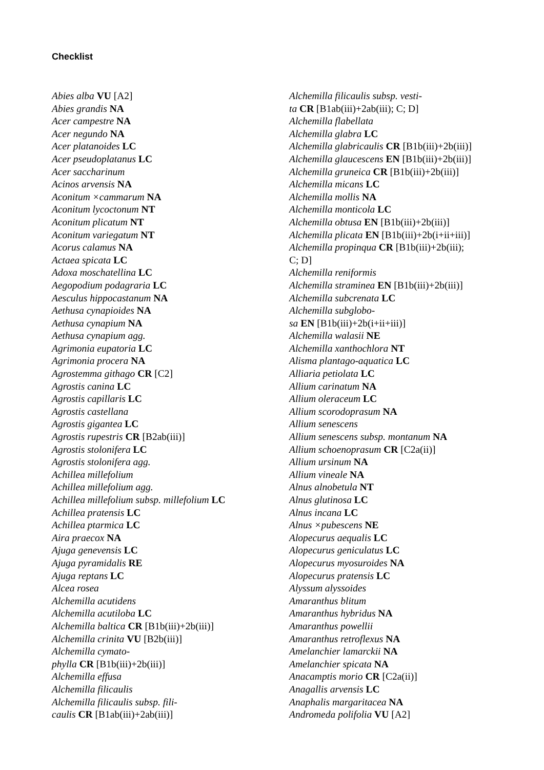Checklist
Abies alba VU [A2]
Abies grandis NA
Acer campestre NA
Acer negundo NA
Acer platanoides LC
Acer pseudoplatanus LC
Acer saccharinum
Acinos arvensis NA
Aconitum ×cammarum NA
Aconitum lycoctonum NT
Aconitum plicatum NT
Aconitum variegatum NT
Acorus calamus NA
Actaea spicata LC
Adoxa moschatellina LC
Aegopodium podagraria LC
Aesculus hippocastanum NA
Aethusa cynapioides NA
Aethusa cynapium NA
Aethusa cynapium agg.
Agrimonia eupatoria LC
Agrimonia procera NA
Agrostemma githago CR [C2]
Agrostis canina LC
Agrostis capillaris LC
Agrostis castellana
Agrostis gigantea LC
Agrostis rupestris CR [B2ab(iii)]
Agrostis stolonifera LC
Agrostis stolonifera agg.
Achillea millefolium
Achillea millefolium agg.
Achillea millefolium subsp. millefolium LC
Achillea pratensis LC
Achillea ptarmica LC
Aira praecox NA
Ajuga genevensis LC
Ajuga pyramidalis RE
Ajuga reptans LC
Alcea rosea
Alchemilla acutidens
Alchemilla acutiloba LC
Alchemilla baltica CR [B1b(iii)+2b(iii)]
Alchemilla crinita VU [B2b(iii)]
Alchemilla cymato-
phylla CR [B1b(iii)+2b(iii)]
Alchemilla effusa
Alchemilla filicaulis
Alchemilla filicaulis subsp. fili-
caulis CR [B1ab(iii)+2ab(iii)]
Alchemilla filicaulis subsp. vesti-
ta CR [B1ab(iii)+2ab(iii); C; D]
Alchemilla flabellata
Alchemilla glabra LC
Alchemilla glabricaulis CR [B1b(iii)+2b(iii)]
Alchemilla glaucescens EN [B1b(iii)+2b(iii)]
Alchemilla gruneica CR [B1b(iii)+2b(iii)]
Alchemilla micans LC
Alchemilla mollis NA
Alchemilla monticola LC
Alchemilla obtusa EN [B1b(iii)+2b(iii)]
Alchemilla plicata EN [B1b(iii)+2b(i+ii+iii)]
Alchemilla propinqua CR [B1b(iii)+2b(iii);
C; D]
Alchemilla reniformis
Alchemilla straminea EN [B1b(iii)+2b(iii)]
Alchemilla subcrenata LC
Alchemilla subglobo-
sa EN [B1b(iii)+2b(i+ii+iii)]
Alchemilla walasii NE
Alchemilla xanthochlora NT
Alisma plantago-aquatica LC
Alliaria petiolata LC
Allium carinatum NA
Allium oleraceum LC
Allium scorodoprasum NA
Allium senescens
Allium senescens subsp. montanum NA
Allium schoenoprasum CR [C2a(ii)]
Allium ursinum NA
Allium vineale NA
Alnus alnobetula NT
Alnus glutinosa LC
Alnus incana LC
Alnus ×pubescens NE
Alopecurus aequalis LC
Alopecurus geniculatus LC
Alopecurus myosuroides NA
Alopecurus pratensis LC
Alyssum alyssoides
Amaranthus blitum
Amaranthus hybridus NA
Amaranthus powellii
Amaranthus retroflexus NA
Amelanchier lamarckii NA
Amelanchier spicata NA
Anacamptis morio CR [C2a(ii)]
Anagallis arvensis LC
Anaphalis margaritacea NA
Andromeda polifolia VU [A2]